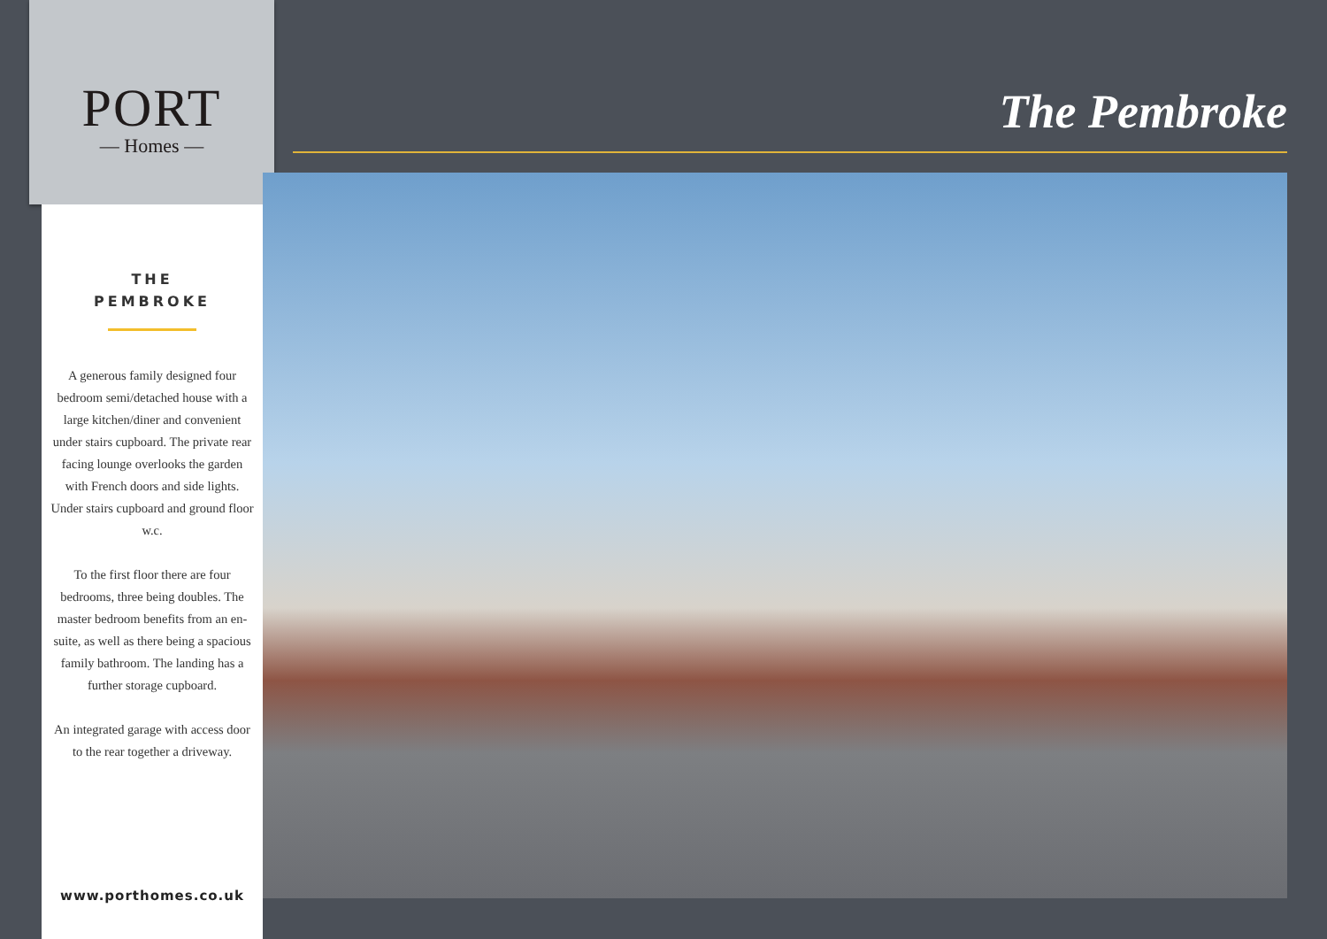PORT
— Homes —
THE
PEMBROKE
A generous family designed four bedroom semi/detached house with a large kitchen/diner and convenient under stairs cupboard. The private rear facing lounge overlooks the garden with French doors and side lights. Under stairs cupboard and ground floor w.c.
To the first floor there are four bedrooms, three being doubles. The master bedroom benefits from an en-suite, as well as there being a spacious family bathroom. The landing has a further storage cupboard.
An integrated garage with access door to the rear together a driveway.
www.porthomes.co.uk
The Pembroke